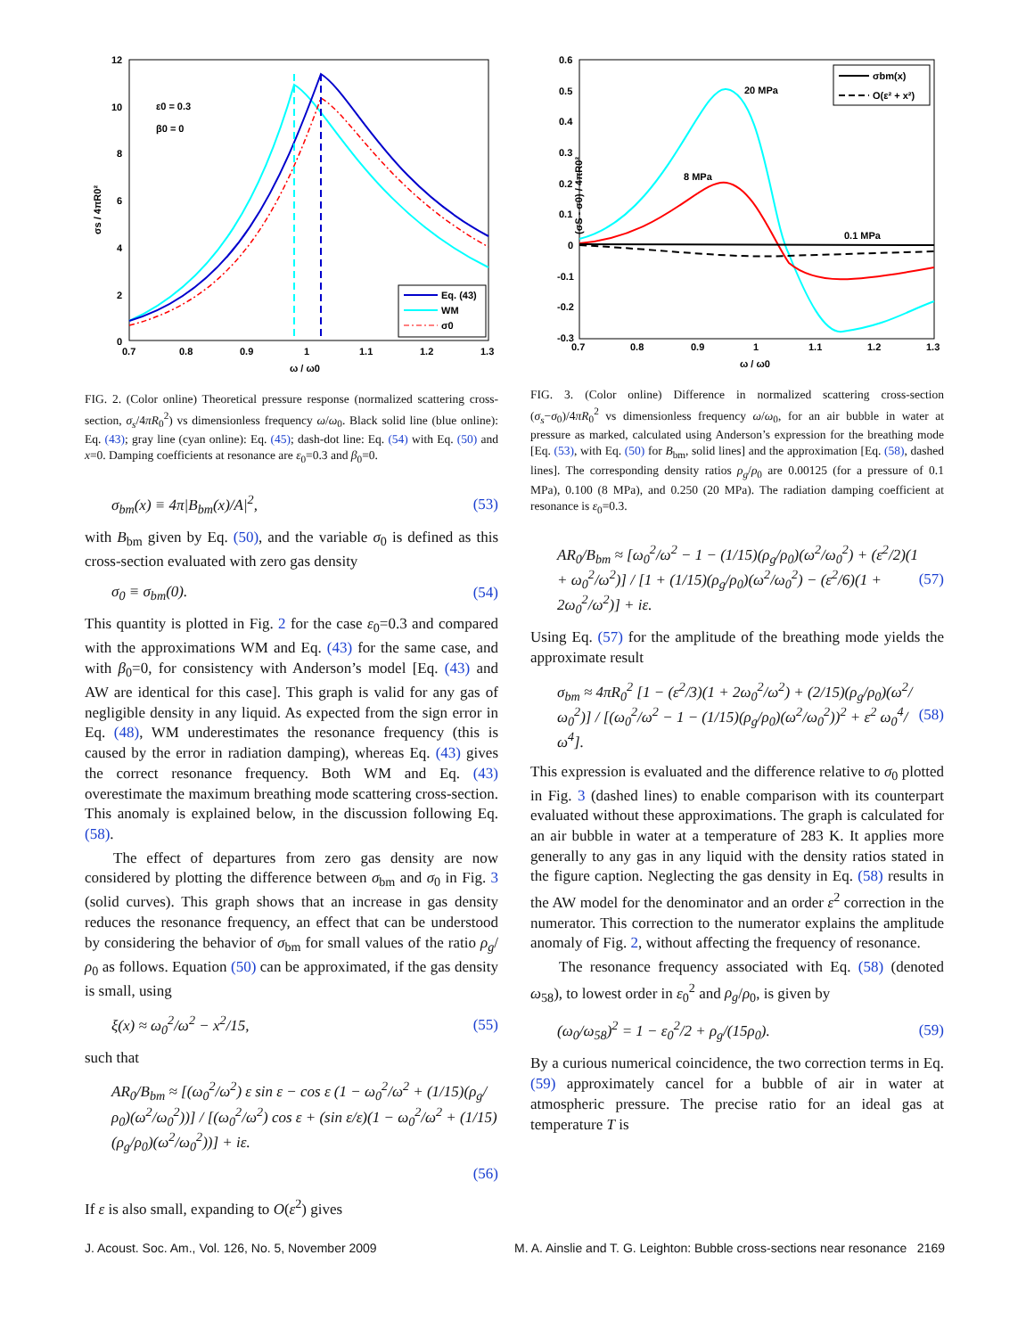12
10
8
6
4
2
0
0.7
0.8
0.9
1
1.1
1.2
1.3
ω / ω0
σs / 4πR0²
ε0 = 0.3
β0 = 0
Eq. (43)
WM
σ0
FIG. 2. (Color online) Theoretical pressure response (normalized scattering cross-section, σ<sub>s</sub>/4πR<sub>0</sub><sup>2</sup>) vs dimensionless frequency ω/ω<sub>0</sub>. Black solid line (blue online): Eq. (43); gray line (cyan online): Eq. (45); dash-dot line: Eq. (54) with Eq. (50) and x=0. Damping coefficients at resonance are ε<sub>0</sub>=0.3 and β<sub>0</sub>=0.
σ<sub>bm</sub>(x) ≡ 4π|B<sub>bm</sub>(x)/A|<sup>2</sup>, (53)
with B<sub>bm</sub> given by Eq. (50), and the variable σ<sub>0</sub> is defined as this cross-section evaluated with zero gas density
σ<sub>0</sub> ≡ σ<sub>bm</sub>(0). (54)
This quantity is plotted in Fig. 2 for the case ε<sub>0</sub>=0.3 and compared with the approximations WM and Eq. (43) for the same case, and with β<sub>0</sub>=0, for consistency with Anderson’s model [Eq. (43) and AW are identical for this case]. This graph is valid for any gas of negligible density in any liquid. As expected from the sign error in Eq. (48), WM underestimates the resonance frequency (this is caused by the error in radiation damping), whereas Eq. (43) gives the correct resonance frequency. Both WM and Eq. (43) overestimate the maximum breathing mode scattering cross-section. This anomaly is explained below, in the discussion following Eq. (58).
The effect of departures from zero gas density are now considered by plotting the difference between σ<sub>bm</sub> and σ<sub>0</sub> in Fig. 3 (solid curves). This graph shows that an increase in gas density reduces the resonance frequency, an effect that can be understood by considering the behavior of σ<sub>bm</sub> for small values of the ratio ρ<sub>g</sub>/ρ<sub>0</sub> as follows. Equation (50) can be approximated, if the gas density is small, using
ξ(x) ≈ ω<sub>0</sub><sup>2</sup>/ω<sup>2</sup> − x<sup>2</sup>/15, (55)
such that
AR<sub>0</sub>/B<sub>bm</sub> ≈ [(ω<sub>0</sub><sup>2</sup>/ω<sup>2</sup>) ε sin ε − cos ε (1 − ω<sub>0</sub><sup>2</sup>/ω<sup>2</sup> + (1/15)(ρ<sub>g</sub>/ρ<sub>0</sub>)(ω<sup>2</sup>/ω<sub>0</sub><sup>2</sup>))] / [(ω<sub>0</sub><sup>2</sup>/ω<sup>2</sup>) cos ε + (sin ε/ε)(1 − ω<sub>0</sub><sup>2</sup>/ω<sup>2</sup> + (1/15)(ρ<sub>g</sub>/ρ<sub>0</sub>)(ω<sup>2</sup>/ω<sub>0</sub><sup>2</sup>))] + iε.
(56)
If ε is also small, expanding to O(ε<sup>2</sup>) gives
0.6
0.5
0.4
0.3
0.2
0.1
0
-0.1
-0.2
-0.3
0.7
0.8
0.9
1
1.1
1.2
1.3
ω / ω0
(σS - σ0) / 4πR0²
20 MPa
8 MPa
0.1 MPa
σbm(x)
O(ε² + x²)
FIG. 3. (Color online) Difference in normalized scattering cross-section (σ<sub>s</sub>−σ<sub>0</sub>)/4πR<sub>0</sub><sup>2</sup> vs dimensionless frequency ω/ω<sub>0</sub>, for an air bubble in water at pressure as marked, calculated using Anderson’s expression for the breathing mode [Eq. (53), with Eq. (50) for B<sub>bm</sub>, solid lines] and the approximation [Eq. (58), dashed lines]. The corresponding density ratios ρ<sub>g</sub>/ρ<sub>0</sub> are 0.00125 (for a pressure of 0.1 MPa), 0.100 (8 MPa), and 0.250 (20 MPa). The radiation damping coefficient at resonance is ε<sub>0</sub>=0.3.
AR<sub>0</sub>/B<sub>bm</sub> ≈ [ω<sub>0</sub><sup>2</sup>/ω<sup>2</sup> − 1 − (1/15)(ρ<sub>g</sub>/ρ<sub>0</sub>)(ω<sup>2</sup>/ω<sub>0</sub><sup>2</sup>) + (ε<sup>2</sup>/2)(1 + ω<sub>0</sub><sup>2</sup>/ω<sup>2</sup>)] / [1 + (1/15)(ρ<sub>g</sub>/ρ<sub>0</sub>)(ω<sup>2</sup>/ω<sub>0</sub><sup>2</sup>) − (ε<sup>2</sup>/6)(1 + 2ω<sub>0</sub><sup>2</sup>/ω<sup>2</sup>)] + iε. (57)
Using Eq. (57) for the amplitude of the breathing mode yields the approximate result
σ<sub>bm</sub> ≈ 4πR<sub>0</sub><sup>2</sup> [1 − (ε<sup>2</sup>/3)(1 + 2ω<sub>0</sub><sup>2</sup>/ω<sup>2</sup>) + (2/15)(ρ<sub>g</sub>/ρ<sub>0</sub>)(ω<sup>2</sup>/ω<sub>0</sub><sup>2</sup>)] / [(ω<sub>0</sub><sup>2</sup>/ω<sup>2</sup> − 1 − (1/15)(ρ<sub>g</sub>/ρ<sub>0</sub>)(ω<sup>2</sup>/ω<sub>0</sub><sup>2</sup>))<sup>2</sup> + ε<sup>2</sup> ω<sub>0</sub><sup>4</sup>/ω<sup>4</sup>]. (58)
This expression is evaluated and the difference relative to σ<sub>0</sub> plotted in Fig. 3 (dashed lines) to enable comparison with its counterpart evaluated without these approximations. The graph is calculated for an air bubble in water at a temperature of 283 K. It applies more generally to any gas in any liquid with the density ratios stated in the figure caption. Neglecting the gas density in Eq. (58) results in the AW model for the denominator and an order ε<sup>2</sup> correction in the numerator. This correction to the numerator explains the amplitude anomaly of Fig. 2, without affecting the frequency of resonance.
The resonance frequency associated with Eq. (58) (denoted ω<sub>58</sub>), to lowest order in ε<sub>0</sub><sup>2</sup> and ρ<sub>g</sub>/ρ<sub>0</sub>, is given by
(ω<sub>0</sub>/ω<sub>58</sub>)<sup>2</sup> = 1 − ε<sub>0</sub><sup>2</sup>/2 + ρ<sub>g</sub>/(15ρ<sub>0</sub>). (59)
By a curious numerical coincidence, the two correction terms in Eq. (59) approximately cancel for a bubble of air in water at atmospheric pressure. The precise ratio for an ideal gas at temperature T is
J. Acoust. Soc. Am., Vol. 126, No. 5, November 2009 M. A. Ainslie and T. G. Leighton: Bubble cross-sections near resonance 2169